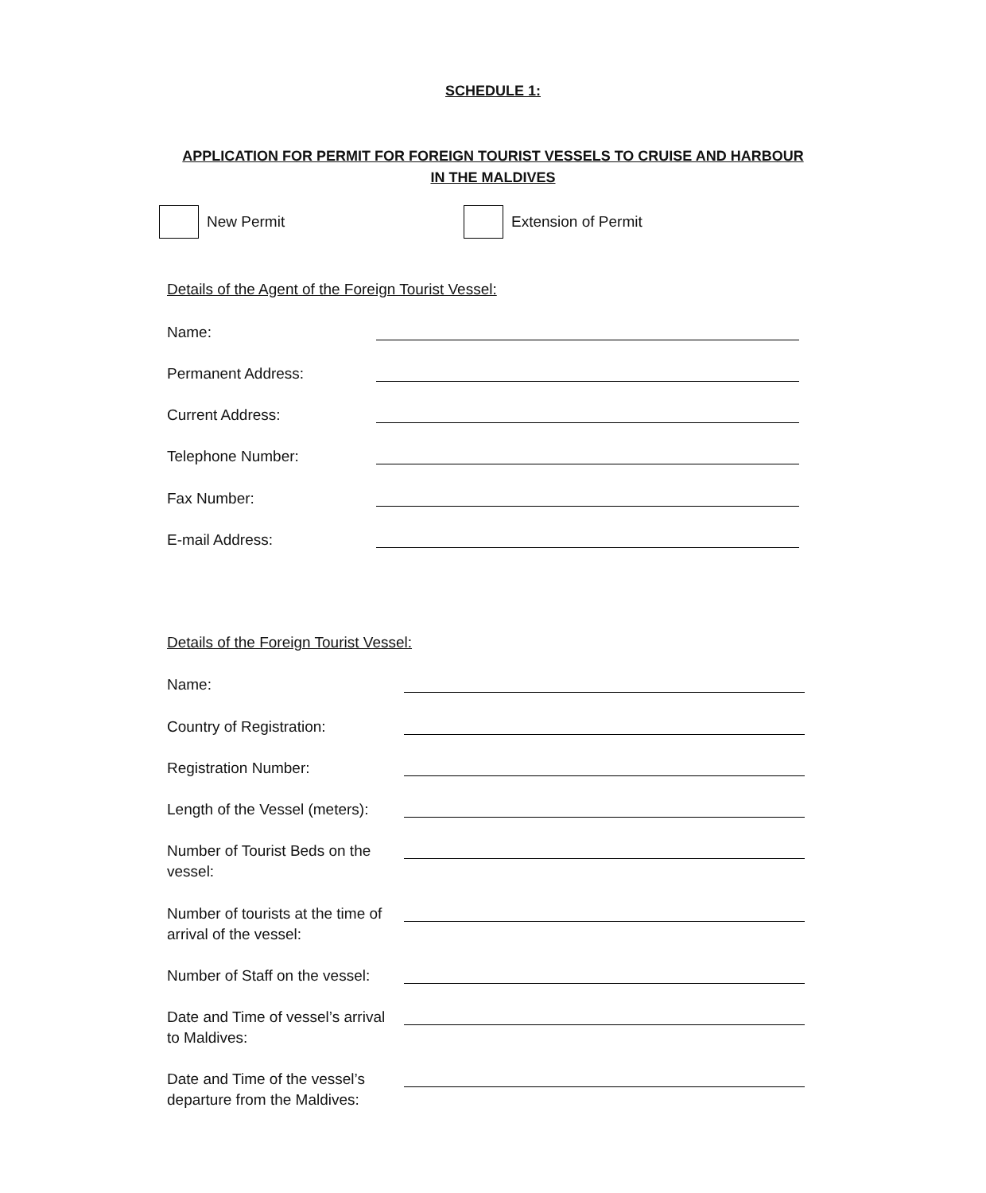SCHEDULE 1:
APPLICATION FOR PERMIT FOR FOREIGN TOURIST VESSELS TO CRUISE AND HARBOUR IN THE MALDIVES
New Permit Extension of Permit
Details of the Agent of the Foreign Tourist Vessel:
Name:
Permanent Address:
Current Address:
Telephone Number:
Fax Number:
E-mail Address:
Details of the Foreign Tourist Vessel:
Name:
Country of Registration:
Registration Number:
Length of the Vessel (meters):
Number of Tourist Beds on the
vessel:
Number of tourists at the time of
arrival of the vessel:
Number of Staff on the vessel:
Date and Time of vessel’s arrival
to Maldives:
Date and Time of the vessel’s
departure from the Maldives: